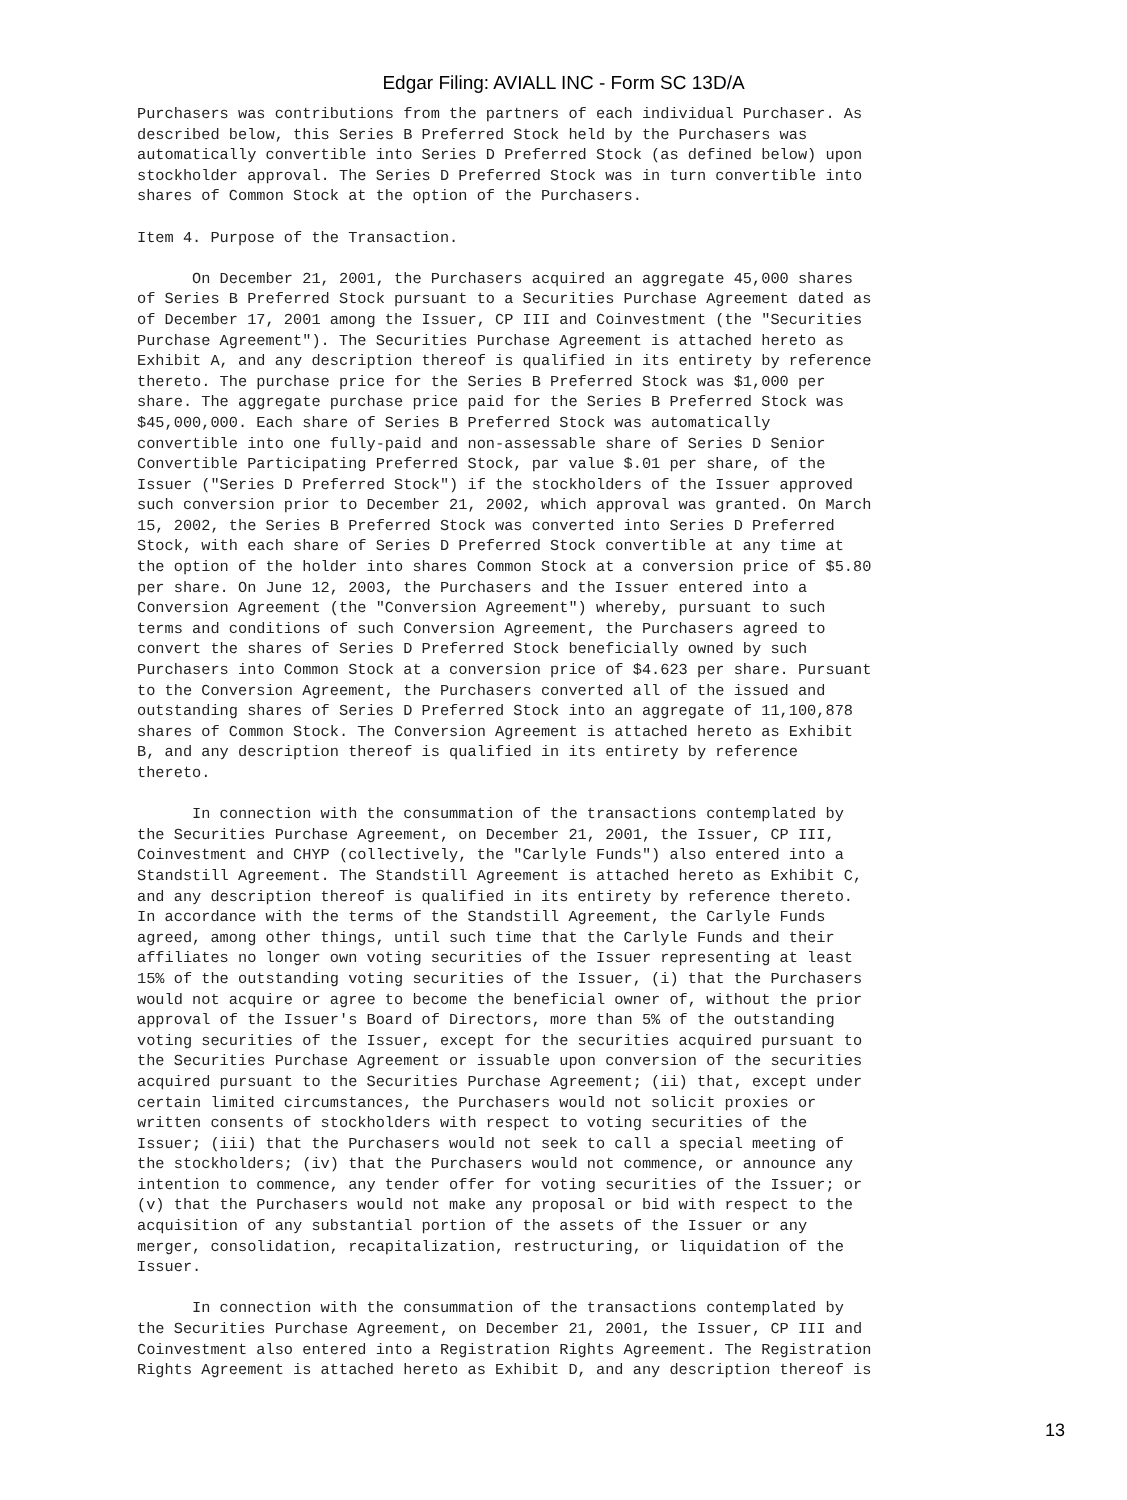Edgar Filing: AVIALL INC - Form SC 13D/A
Purchasers was contributions from the partners of each individual Purchaser. As
described below, this Series B Preferred Stock held by the Purchasers was
automatically convertible into Series D Preferred Stock (as defined below) upon
stockholder approval. The Series D Preferred Stock was in turn convertible into
shares of Common Stock at the option of the Purchasers.

Item 4. Purpose of the Transaction.

      On December 21, 2001, the Purchasers acquired an aggregate 45,000 shares
of Series B Preferred Stock pursuant to a Securities Purchase Agreement dated as
of December 17, 2001 among the Issuer, CP III and Coinvestment (the "Securities
Purchase Agreement"). The Securities Purchase Agreement is attached hereto as
Exhibit A, and any description thereof is qualified in its entirety by reference
thereto. The purchase price for the Series B Preferred Stock was $1,000 per
share. The aggregate purchase price paid for the Series B Preferred Stock was
$45,000,000. Each share of Series B Preferred Stock was automatically
convertible into one fully-paid and non-assessable share of Series D Senior
Convertible Participating Preferred Stock, par value $.01 per share, of the
Issuer ("Series D Preferred Stock") if the stockholders of the Issuer approved
such conversion prior to December 21, 2002, which approval was granted. On March
15, 2002, the Series B Preferred Stock was converted into Series D Preferred
Stock, with each share of Series D Preferred Stock convertible at any time at
the option of the holder into shares Common Stock at a conversion price of $5.80
per share. On June 12, 2003, the Purchasers and the Issuer entered into a
Conversion Agreement (the "Conversion Agreement") whereby, pursuant to such
terms and conditions of such Conversion Agreement, the Purchasers agreed to
convert the shares of Series D Preferred Stock beneficially owned by such
Purchasers into Common Stock at a conversion price of $4.623 per share. Pursuant
to the Conversion Agreement, the Purchasers converted all of the issued and
outstanding shares of Series D Preferred Stock into an aggregate of 11,100,878
shares of Common Stock. The Conversion Agreement is attached hereto as Exhibit
B, and any description thereof is qualified in its entirety by reference
thereto.

      In connection with the consummation of the transactions contemplated by
the Securities Purchase Agreement, on December 21, 2001, the Issuer, CP III,
Coinvestment and CHYP (collectively, the "Carlyle Funds") also entered into a
Standstill Agreement. The Standstill Agreement is attached hereto as Exhibit C,
and any description thereof is qualified in its entirety by reference thereto.
In accordance with the terms of the Standstill Agreement, the Carlyle Funds
agreed, among other things, until such time that the Carlyle Funds and their
affiliates no longer own voting securities of the Issuer representing at least
15% of the outstanding voting securities of the Issuer, (i) that the Purchasers
would not acquire or agree to become the beneficial owner of, without the prior
approval of the Issuer's Board of Directors, more than 5% of the outstanding
voting securities of the Issuer, except for the securities acquired pursuant to
the Securities Purchase Agreement or issuable upon conversion of the securities
acquired pursuant to the Securities Purchase Agreement; (ii) that, except under
certain limited circumstances, the Purchasers would not solicit proxies or
written consents of stockholders with respect to voting securities of the
Issuer; (iii) that the Purchasers would not seek to call a special meeting of
the stockholders; (iv) that the Purchasers would not commence, or announce any
intention to commence, any tender offer for voting securities of the Issuer; or
(v) that the Purchasers would not make any proposal or bid with respect to the
acquisition of any substantial portion of the assets of the Issuer or any
merger, consolidation, recapitalization, restructuring, or liquidation of the
Issuer.

      In connection with the consummation of the transactions contemplated by
the Securities Purchase Agreement, on December 21, 2001, the Issuer, CP III and
Coinvestment also entered into a Registration Rights Agreement. The Registration
Rights Agreement is attached hereto as Exhibit D, and any description thereof is
13